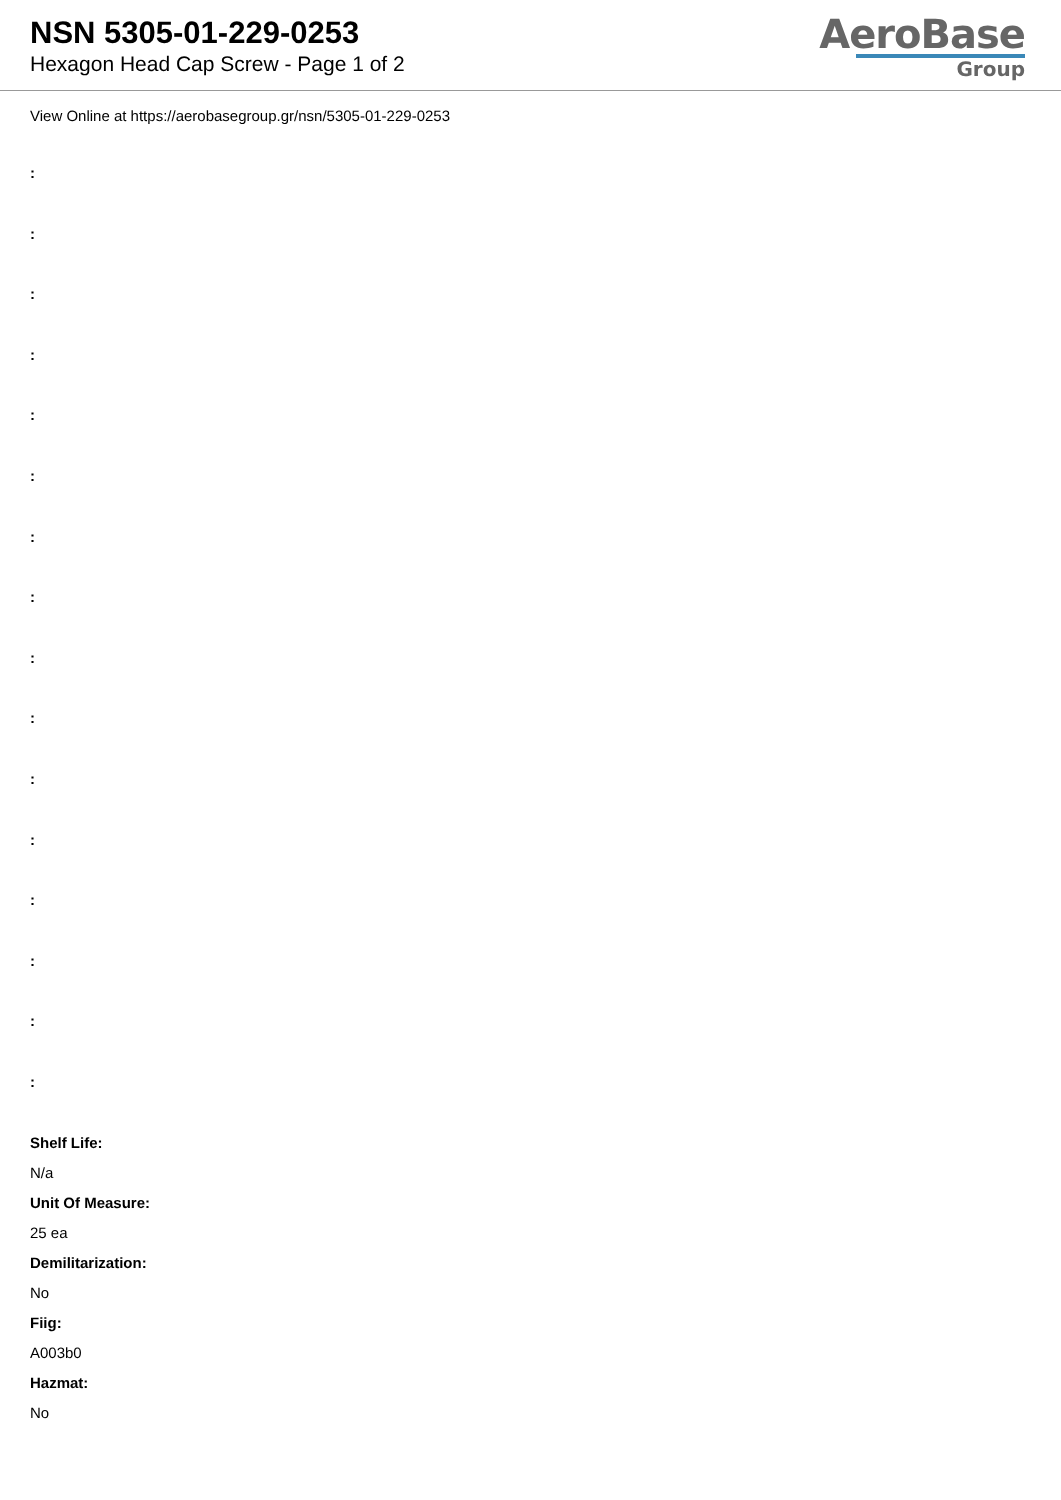NSN 5305-01-229-0253
Hexagon Head Cap Screw - Page 1 of 2
AeroBase
Group
View Online at https://aerobasegroup.gr/nsn/5305-01-229-0253
:
:
:
:
:
:
:
:
:
:
:
:
:
:
:
:
Shelf Life:
N/a
Unit Of Measure:
25 ea
Demilitarization:
No
Fiig:
A003b0
Hazmat:
No